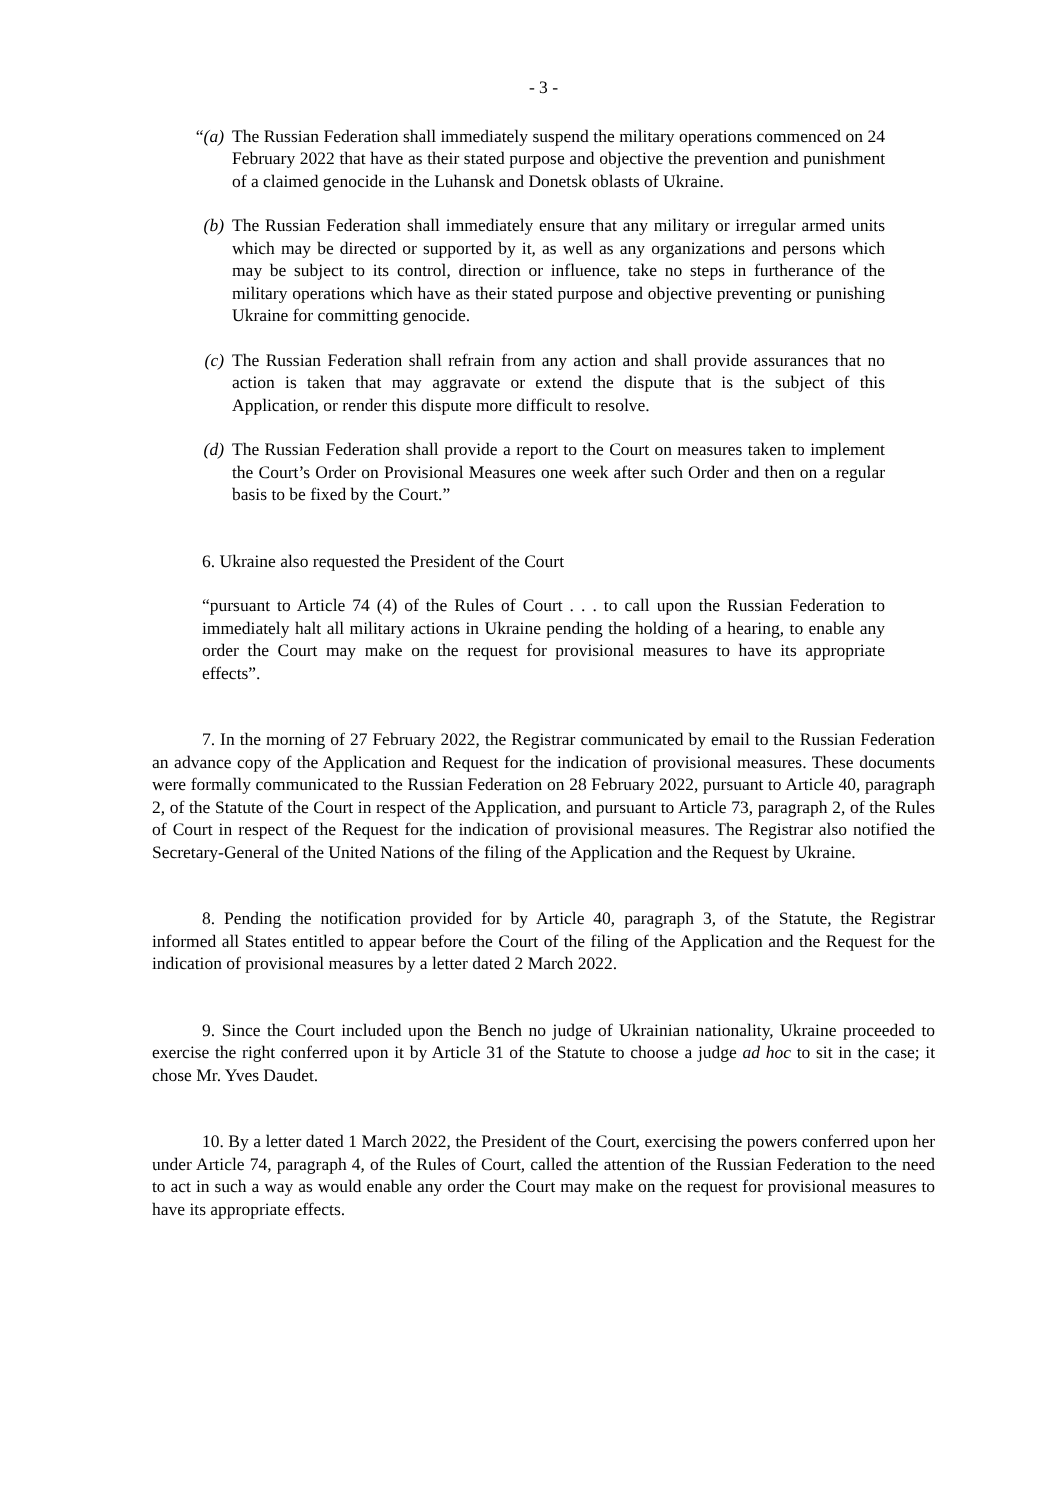- 3 -
“(a) The Russian Federation shall immediately suspend the military operations commenced on 24 February 2022 that have as their stated purpose and objective the prevention and punishment of a claimed genocide in the Luhansk and Donetsk oblasts of Ukraine.
(b) The Russian Federation shall immediately ensure that any military or irregular armed units which may be directed or supported by it, as well as any organizations and persons which may be subject to its control, direction or influence, take no steps in furtherance of the military operations which have as their stated purpose and objective preventing or punishing Ukraine for committing genocide.
(c) The Russian Federation shall refrain from any action and shall provide assurances that no action is taken that may aggravate or extend the dispute that is the subject of this Application, or render this dispute more difficult to resolve.
(d) The Russian Federation shall provide a report to the Court on measures taken to implement the Court’s Order on Provisional Measures one week after such Order and then on a regular basis to be fixed by the Court.”
6. Ukraine also requested the President of the Court
“pursuant to Article 74 (4) of the Rules of Court . . . to call upon the Russian Federation to immediately halt all military actions in Ukraine pending the holding of a hearing, to enable any order the Court may make on the request for provisional measures to have its appropriate effects”.
7. In the morning of 27 February 2022, the Registrar communicated by email to the Russian Federation an advance copy of the Application and Request for the indication of provisional measures. These documents were formally communicated to the Russian Federation on 28 February 2022, pursuant to Article 40, paragraph 2, of the Statute of the Court in respect of the Application, and pursuant to Article 73, paragraph 2, of the Rules of Court in respect of the Request for the indication of provisional measures. The Registrar also notified the Secretary-General of the United Nations of the filing of the Application and the Request by Ukraine.
8. Pending the notification provided for by Article 40, paragraph 3, of the Statute, the Registrar informed all States entitled to appear before the Court of the filing of the Application and the Request for the indication of provisional measures by a letter dated 2 March 2022.
9. Since the Court included upon the Bench no judge of Ukrainian nationality, Ukraine proceeded to exercise the right conferred upon it by Article 31 of the Statute to choose a judge ad hoc to sit in the case; it chose Mr. Yves Daudet.
10. By a letter dated 1 March 2022, the President of the Court, exercising the powers conferred upon her under Article 74, paragraph 4, of the Rules of Court, called the attention of the Russian Federation to the need to act in such a way as would enable any order the Court may make on the request for provisional measures to have its appropriate effects.